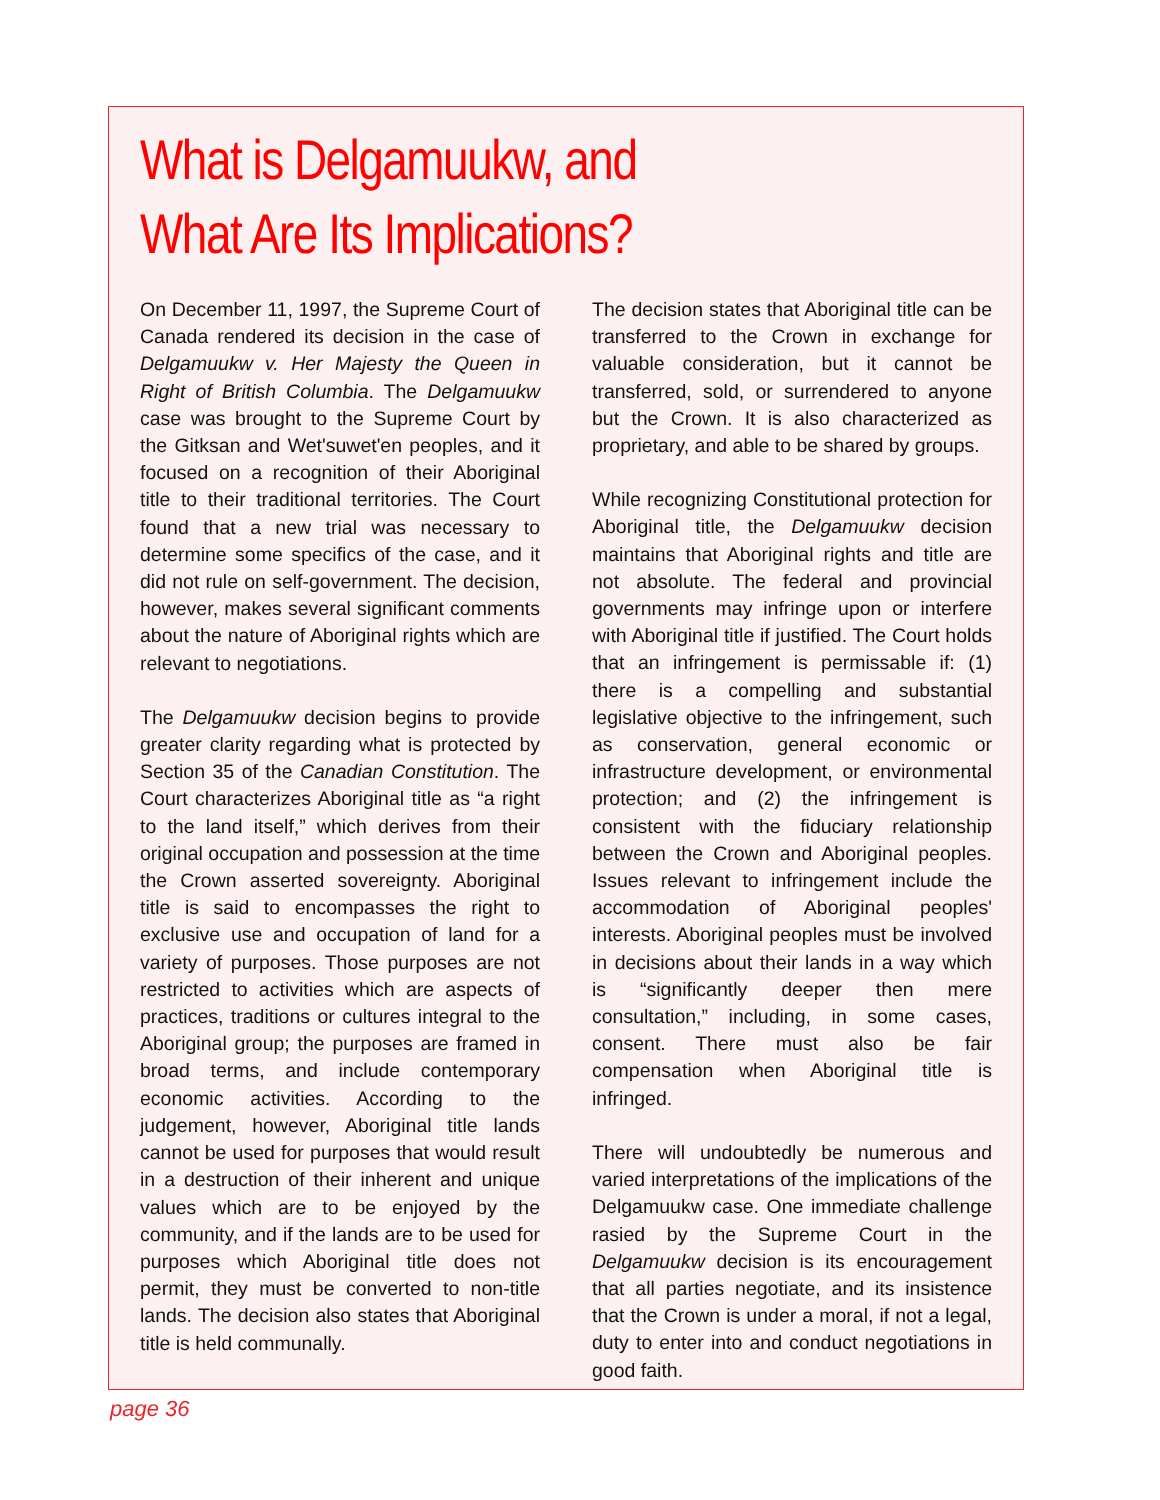What is Delgamuukw, and
What Are Its Implications?
On December 11, 1997, the Supreme Court of Canada rendered its decision in the case of Delgamuukw v. Her Majesty the Queen in Right of British Columbia. The Delgamuukw case was brought to the Supreme Court by the Gitksan and Wet'suwet'en peoples, and it focused on a recognition of their Aboriginal title to their traditional territories. The Court found that a new trial was necessary to determine some specifics of the case, and it did not rule on self-government. The decision, however, makes several significant comments about the nature of Aboriginal rights which are relevant to negotiations.
The Delgamuukw decision begins to provide greater clarity regarding what is protected by Section 35 of the Canadian Constitution. The Court characterizes Aboriginal title as “a right to the land itself,” which derives from their original occupation and possession at the time the Crown asserted sovereignty. Aboriginal title is said to encompasses the right to exclusive use and occupation of land for a variety of purposes. Those purposes are not restricted to activities which are aspects of practices, traditions or cultures integral to the Aboriginal group; the purposes are framed in broad terms, and include contemporary economic activities. According to the judgement, however, Aboriginal title lands cannot be used for purposes that would result in a destruction of their inherent and unique values which are to be enjoyed by the community, and if the lands are to be used for purposes which Aboriginal title does not permit, they must be converted to non-title lands. The decision also states that Aboriginal title is held communally.
The decision states that Aboriginal title can be transferred to the Crown in exchange for valuable consideration, but it cannot be transferred, sold, or surrendered to anyone but the Crown. It is also characterized as proprietary, and able to be shared by groups.
While recognizing Constitutional protection for Aboriginal title, the Delgamuukw decision maintains that Aboriginal rights and title are not absolute. The federal and provincial governments may infringe upon or interfere with Aboriginal title if justified. The Court holds that an infringement is permissable if: (1) there is a compelling and substantial legislative objective to the infringement, such as conservation, general economic or infrastructure development, or environmental protection; and (2) the infringement is consistent with the fiduciary relationship between the Crown and Aboriginal peoples. Issues relevant to infringement include the accommodation of Aboriginal peoples' interests. Aboriginal peoples must be involved in decisions about their lands in a way which is “significantly deeper then mere consultation,” including, in some cases, consent. There must also be fair compensation when Aboriginal title is infringed.
There will undoubtedly be numerous and varied interpretations of the implications of the Delgamuukw case. One immediate challenge rasied by the Supreme Court in the Delgamuukw decision is its encouragement that all parties negotiate, and its insistence that the Crown is under a moral, if not a legal, duty to enter into and conduct negotiations in good faith.
page 36